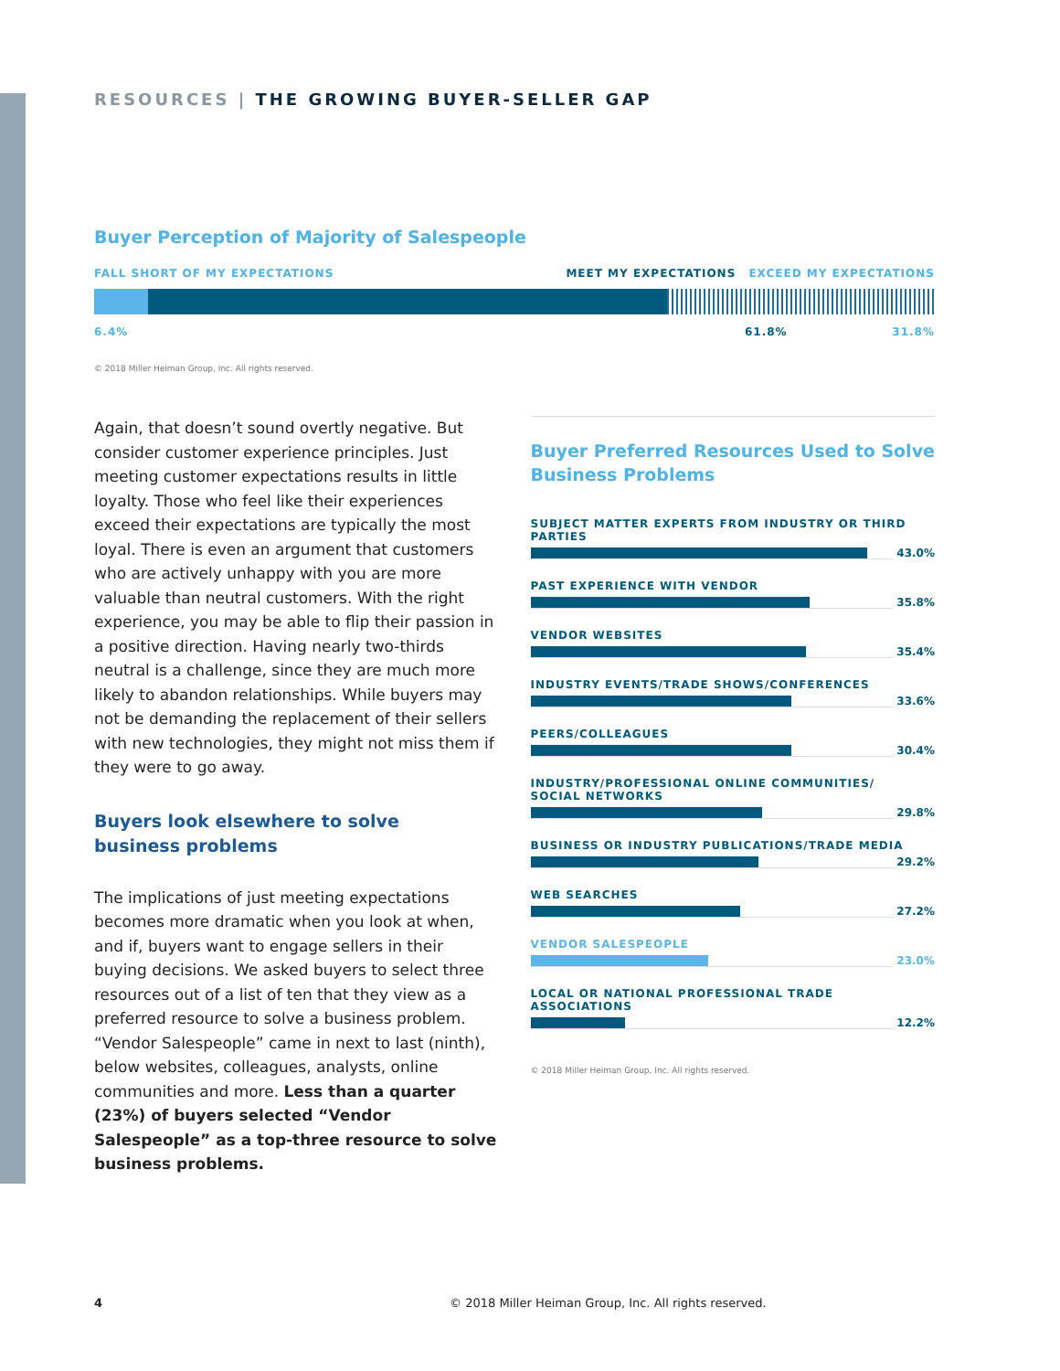RESOURCES | THE GROWING BUYER-SELLER GAP
Buyer Perception of Majority of Salespeople
FALL SHORT OF MY EXPECTATIONS MEET MY EXPECTATIONS EXCEED MY EXPECTATIONS
6.4% 61.8% 31.8%
© 2018 Miller Heiman Group, Inc. All rights reserved.
Again, that doesn’t sound overtly negative. But consider customer experience principles. Just meeting customer expectations results in little loyalty. Those who feel like their experiences exceed their expectations are typically the most loyal. There is even an argument that customers who are actively unhappy with you are more valuable than neutral customers. With the right experience, you may be able to flip their passion in a positive direction. Having nearly two-thirds neutral is a challenge, since they are much more likely to abandon relationships. While buyers may not be demanding the replacement of their sellers with new technologies, they might not miss them if they were to go away.
Buyers look elsewhere to solve
business problems
The implications of just meeting expectations becomes more dramatic when you look at when, and if, buyers want to engage sellers in their buying decisions. We asked buyers to select three resources out of a list of ten that they view as a preferred resource to solve a business problem. “Vendor Salespeople” came in next to last (ninth), below websites, colleagues, analysts, online communities and more. Less than a quarter (23%) of buyers selected “Vendor Salespeople” as a top-three resource to solve business problems.
Buyer Preferred Resources Used to Solve Business Problems
SUBJECT MATTER EXPERTS FROM INDUSTRY OR THIRD PARTIES
43.0%
PAST EXPERIENCE WITH VENDOR
35.8%
VENDOR WEBSITES
35.4%
INDUSTRY EVENTS/TRADE SHOWS/CONFERENCES
33.6%
PEERS/COLLEAGUES
30.4%
INDUSTRY/PROFESSIONAL ONLINE COMMUNITIES/
SOCIAL NETWORKS
29.8%
BUSINESS OR INDUSTRY PUBLICATIONS/TRADE MEDIA
29.2%
WEB SEARCHES
27.2%
VENDOR SALESPEOPLE
23.0%
LOCAL OR NATIONAL PROFESSIONAL TRADE ASSOCIATIONS
12.2%
© 2018 Miller Heiman Group, Inc. All rights reserved.
4 © 2018 Miller Heiman Group, Inc. All rights reserved.